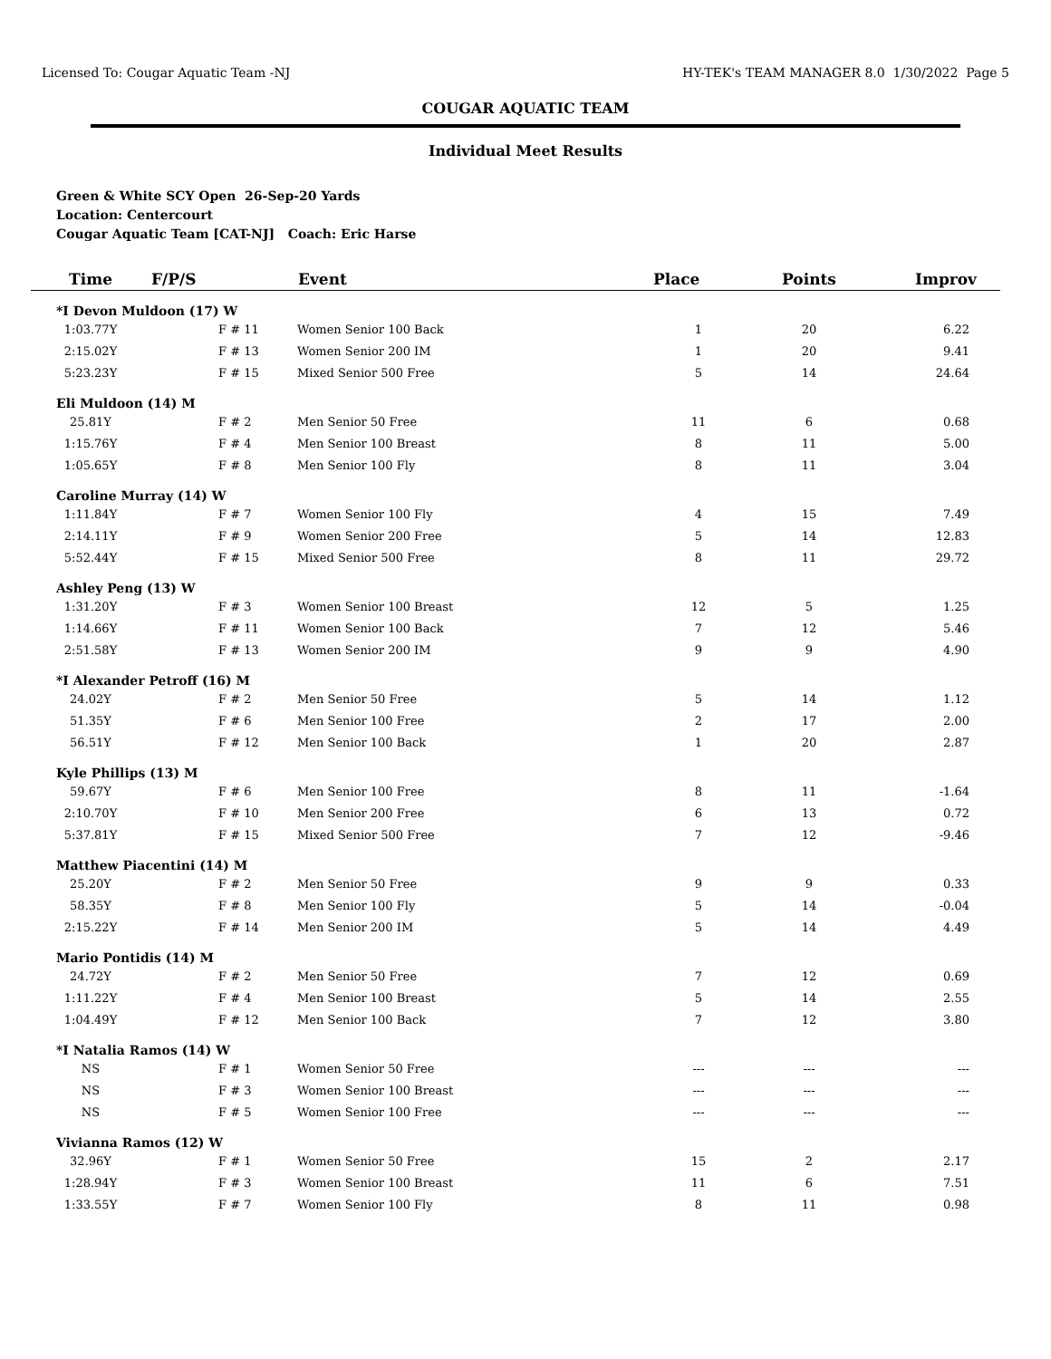Licensed To: Cougar Aquatic Team -NJ HY-TEK's TEAM MANAGER 8.0 1/30/2022 Page 5
COUGAR AQUATIC TEAM
Individual Meet Results
Green & White SCY Open 26-Sep-20 Yards
Location: Centercourt
Cougar Aquatic Team [CAT-NJ] Coach: Eric Harse
| Time | F/P/S | Event | Place | Points | Improv |
| --- | --- | --- | --- | --- | --- |
| *I Devon Muldoon (17) W | | | | | |
| 1:03.77Y | F # 11 | Women Senior 100 Back | 1 | 20 | 6.22 |
| 2:15.02Y | F # 13 | Women Senior 200 IM | 1 | 20 | 9.41 |
| 5:23.23Y | F # 15 | Mixed Senior 500 Free | 5 | 14 | 24.64 |
| Eli Muldoon (14) M | | | | | |
| 25.81Y | F # 2 | Men Senior 50 Free | 11 | 6 | 0.68 |
| 1:15.76Y | F # 4 | Men Senior 100 Breast | 8 | 11 | 5.00 |
| 1:05.65Y | F # 8 | Men Senior 100 Fly | 8 | 11 | 3.04 |
| Caroline Murray (14) W | | | | | |
| 1:11.84Y | F # 7 | Women Senior 100 Fly | 4 | 15 | 7.49 |
| 2:14.11Y | F # 9 | Women Senior 200 Free | 5 | 14 | 12.83 |
| 5:52.44Y | F # 15 | Mixed Senior 500 Free | 8 | 11 | 29.72 |
| Ashley Peng (13) W | | | | | |
| 1:31.20Y | F # 3 | Women Senior 100 Breast | 12 | 5 | 1.25 |
| 1:14.66Y | F # 11 | Women Senior 100 Back | 7 | 12 | 5.46 |
| 2:51.58Y | F # 13 | Women Senior 200 IM | 9 | 9 | 4.90 |
| *I Alexander Petroff (16) M | | | | | |
| 24.02Y | F # 2 | Men Senior 50 Free | 5 | 14 | 1.12 |
| 51.35Y | F # 6 | Men Senior 100 Free | 2 | 17 | 2.00 |
| 56.51Y | F # 12 | Men Senior 100 Back | 1 | 20 | 2.87 |
| Kyle Phillips (13) M | | | | | |
| 59.67Y | F # 6 | Men Senior 100 Free | 8 | 11 | -1.64 |
| 2:10.70Y | F # 10 | Men Senior 200 Free | 6 | 13 | 0.72 |
| 5:37.81Y | F # 15 | Mixed Senior 500 Free | 7 | 12 | -9.46 |
| Matthew Piacentini (14) M | | | | | |
| 25.20Y | F # 2 | Men Senior 50 Free | 9 | 9 | 0.33 |
| 58.35Y | F # 8 | Men Senior 100 Fly | 5 | 14 | -0.04 |
| 2:15.22Y | F # 14 | Men Senior 200 IM | 5 | 14 | 4.49 |
| Mario Pontidis (14) M | | | | | |
| 24.72Y | F # 2 | Men Senior 50 Free | 7 | 12 | 0.69 |
| 1:11.22Y | F # 4 | Men Senior 100 Breast | 5 | 14 | 2.55 |
| 1:04.49Y | F # 12 | Men Senior 100 Back | 7 | 12 | 3.80 |
| *I Natalia Ramos (14) W | | | | | |
| NS | F # 1 | Women Senior 50 Free | --- | --- | --- |
| NS | F # 3 | Women Senior 100 Breast | --- | --- | --- |
| NS | F # 5 | Women Senior 100 Free | --- | --- | --- |
| Vivianna Ramos (12) W | | | | | |
| 32.96Y | F # 1 | Women Senior 50 Free | 15 | 2 | 2.17 |
| 1:28.94Y | F # 3 | Women Senior 100 Breast | 11 | 6 | 7.51 |
| 1:33.55Y | F # 7 | Women Senior 100 Fly | 8 | 11 | 0.98 |